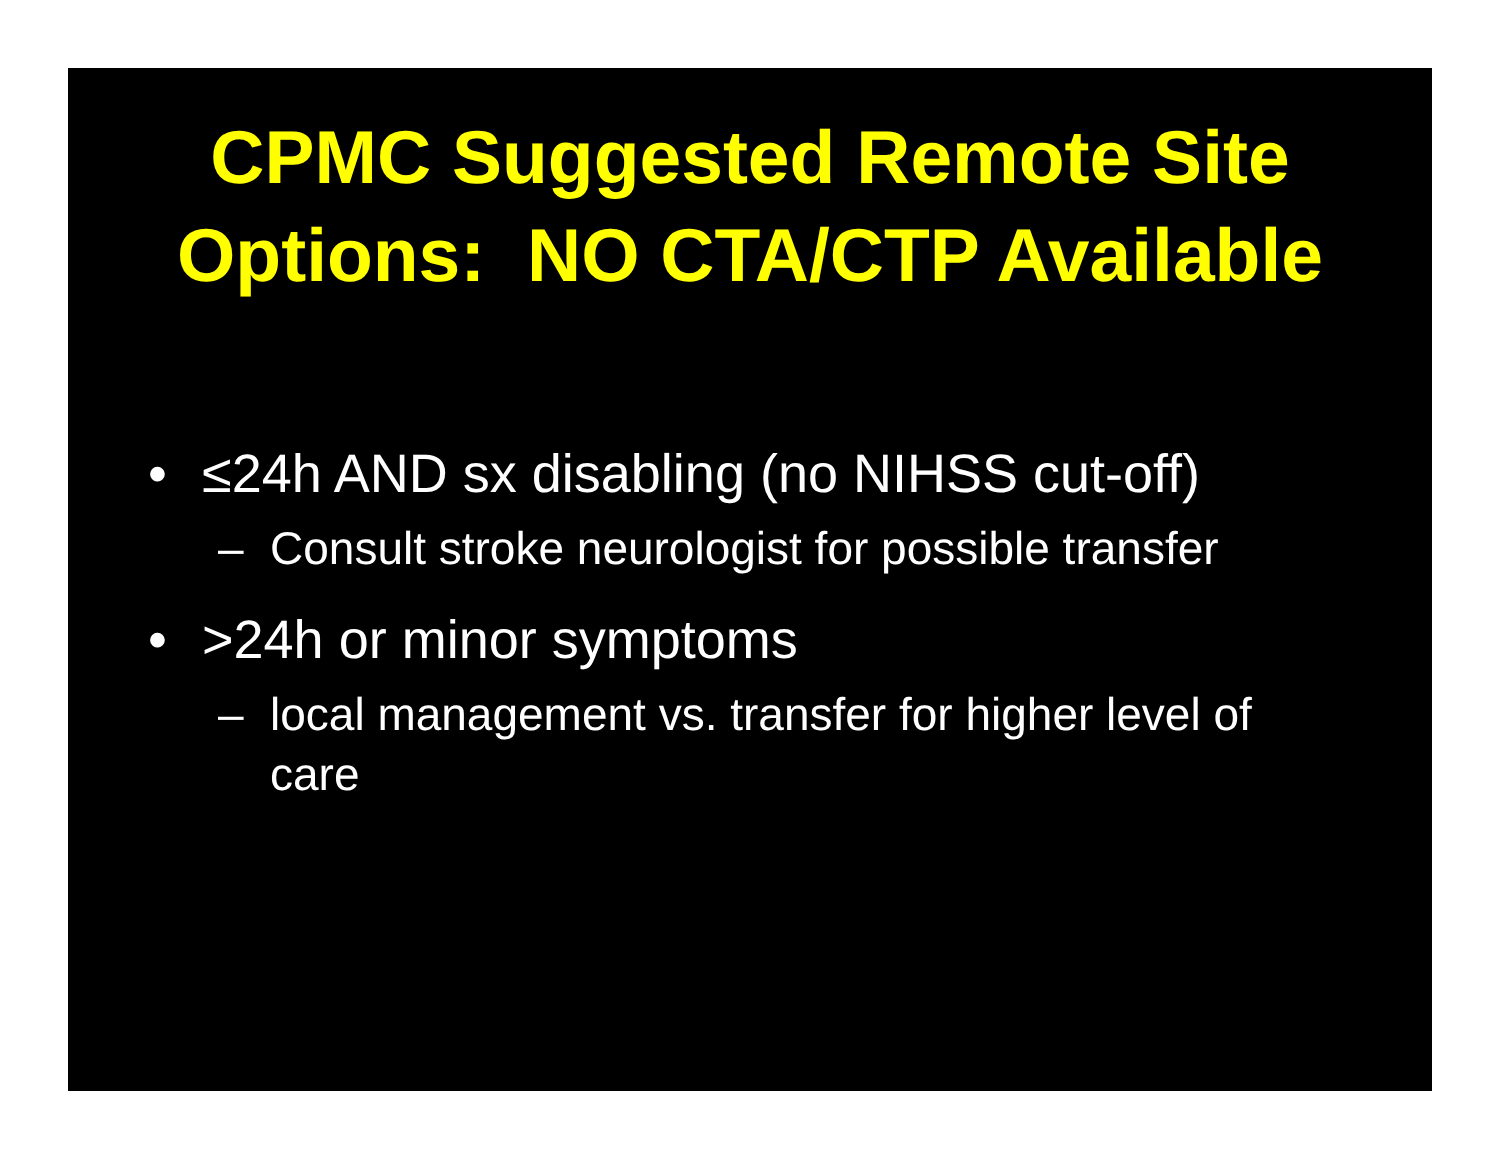CPMC Suggested Remote Site
Options: NO CTA/CTP Available
• ≤24h AND sx disabling (no NIHSS cut-off)
– Consult stroke neurologist for possible transfer
• >24h or minor symptoms
– local management vs. transfer for higher level of care